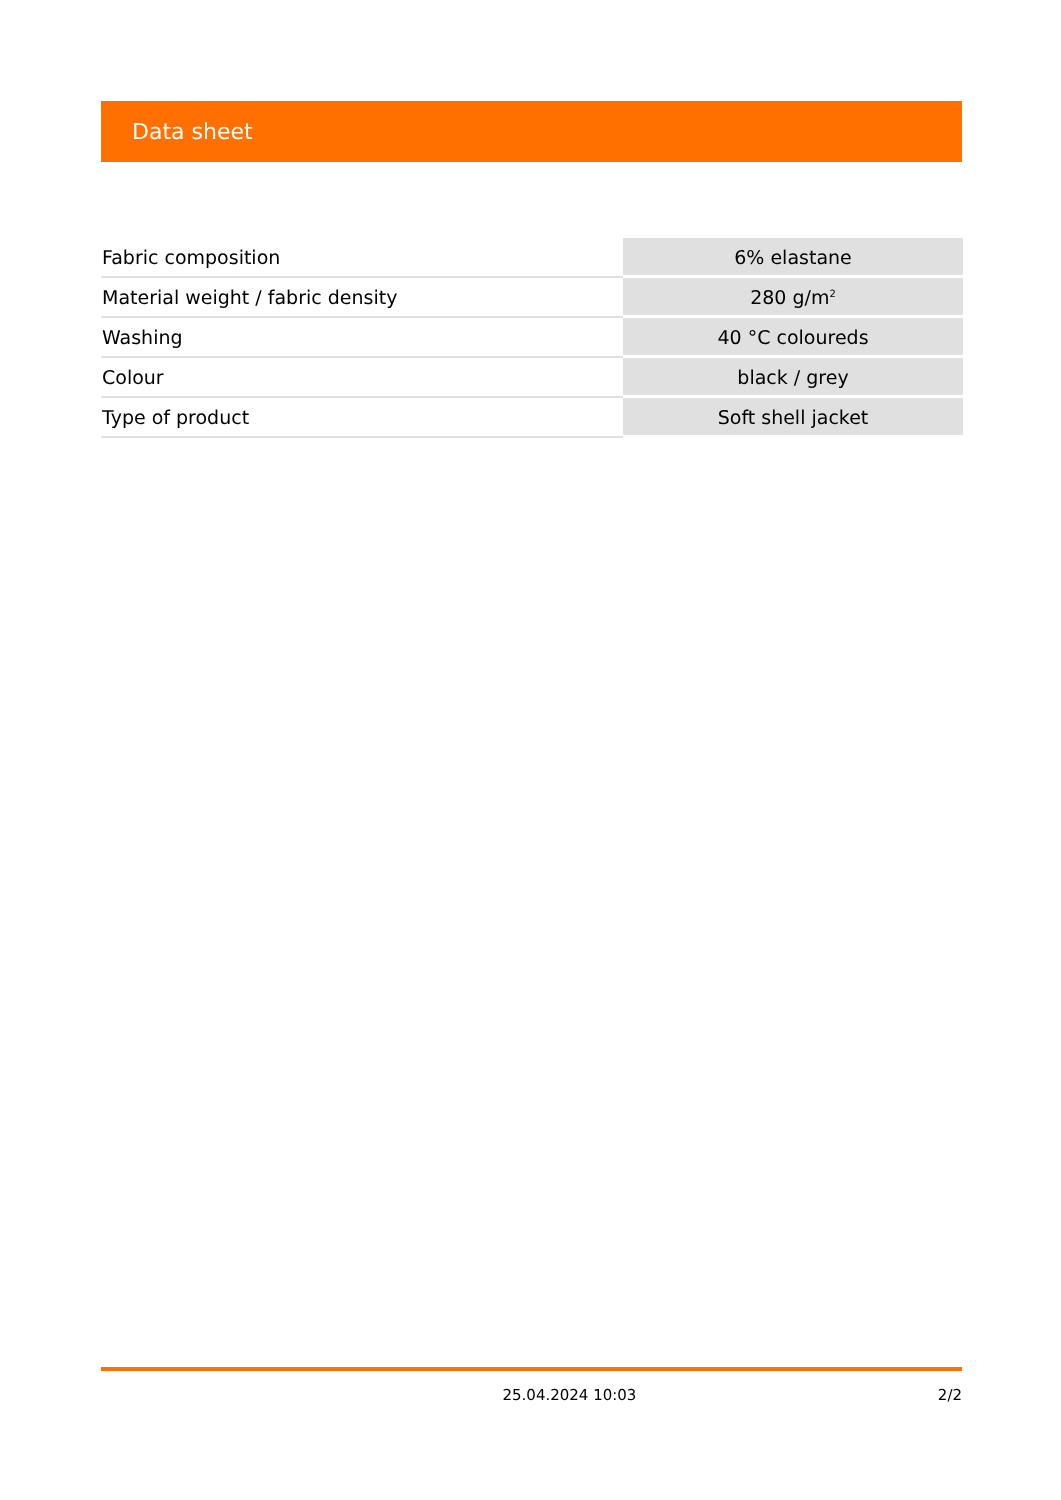Data sheet
| Fabric composition | 6% elastane |
| Material weight / fabric density | 280 g/m<sup>2</sup> |
| Washing | 40 °C coloureds |
| Colour | black / grey |
| Type of product | Soft shell jacket |
25.04.2024 10:03 2/2